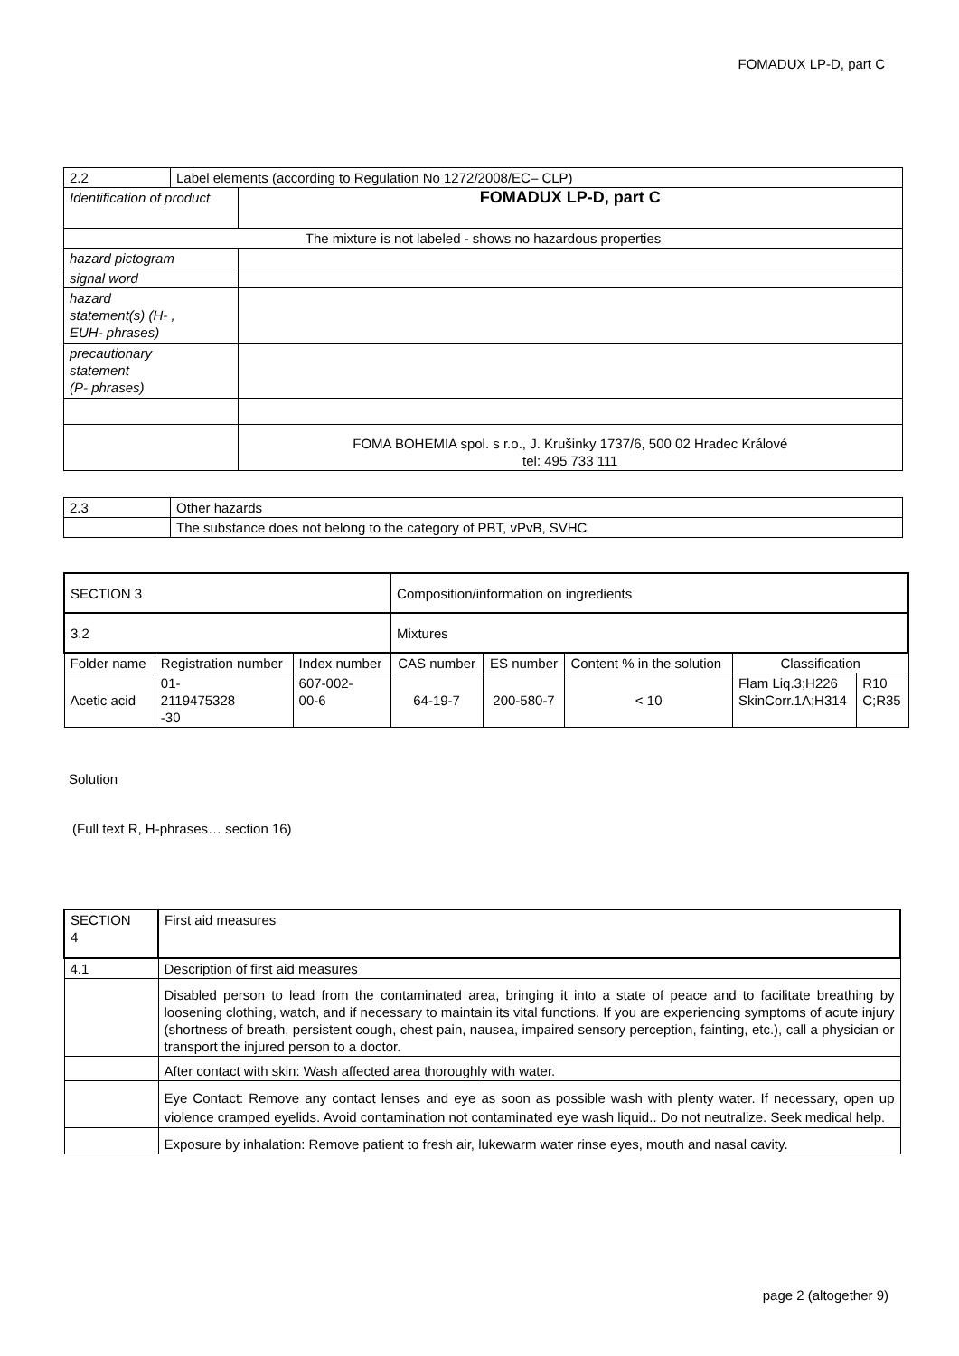FOMADUX LP-D, part C
| 2.2 | Label elements (according to Regulation No 1272/2008/EC– CLP) | |
| Identification of product | | FOMADUX LP-D, part C |
| The mixture is not labeled - shows no hazardous properties | | |
| hazard pictogram | | |
| signal word | | |
| hazard statement(s) (H- , EUH- phrases) | | |
| precautionary statement (P- phrases) | | |
| | | FOMA BOHEMIA spol. s r.o., J. Krušinky 1737/6, 500 02 Hradec Králové tel: 495 733 111 |
| 2.3 | Other hazards |
| | The substance does not belong to the category of PBT, vPvB, SVHC |
| SECTION 3 | | | Composition/information on ingredients | | | | |
| 3.2 | | | Mixtures | | | | |
| Folder name | Registration number | Index number | CAS number | ES number | Content % in the solution | Classification | |
| Acetic acid | 01- 2119475328 -30 | 607-002- 00-6 | 64-19-7 | 200-580-7 | < 10 | Flam Liq.3;H226 SkinCorr.1A;H314 | R10 C;R35 |
Solution
(Full text R, H-phrases… section 16)
| SECTION 4 | First aid measures |
| 4.1 | Description of first aid measures |
| | Disabled person to lead from the contaminated area, bringing it into a state of peace and to facilitate breathing by loosening clothing, watch, and if necessary to maintain its vital functions. If you are experiencing symptoms of acute injury (shortness of breath, persistent cough, chest pain, nausea, impaired sensory perception, fainting, etc.), call a physician or transport the injured person to a doctor. |
| | After contact with skin: Wash affected area thoroughly with water. |
| | Eye Contact: Remove any contact lenses and eye as soon as possible wash with plenty water. If necessary, open up violence cramped eyelids. Avoid contamination not contaminated eye wash liquid.. Do not neutralize. Seek medical help. |
| | Exposure by inhalation: Remove patient to fresh air, lukewarm water rinse eyes, mouth and nasal cavity. |
page 2 (altogether 9)